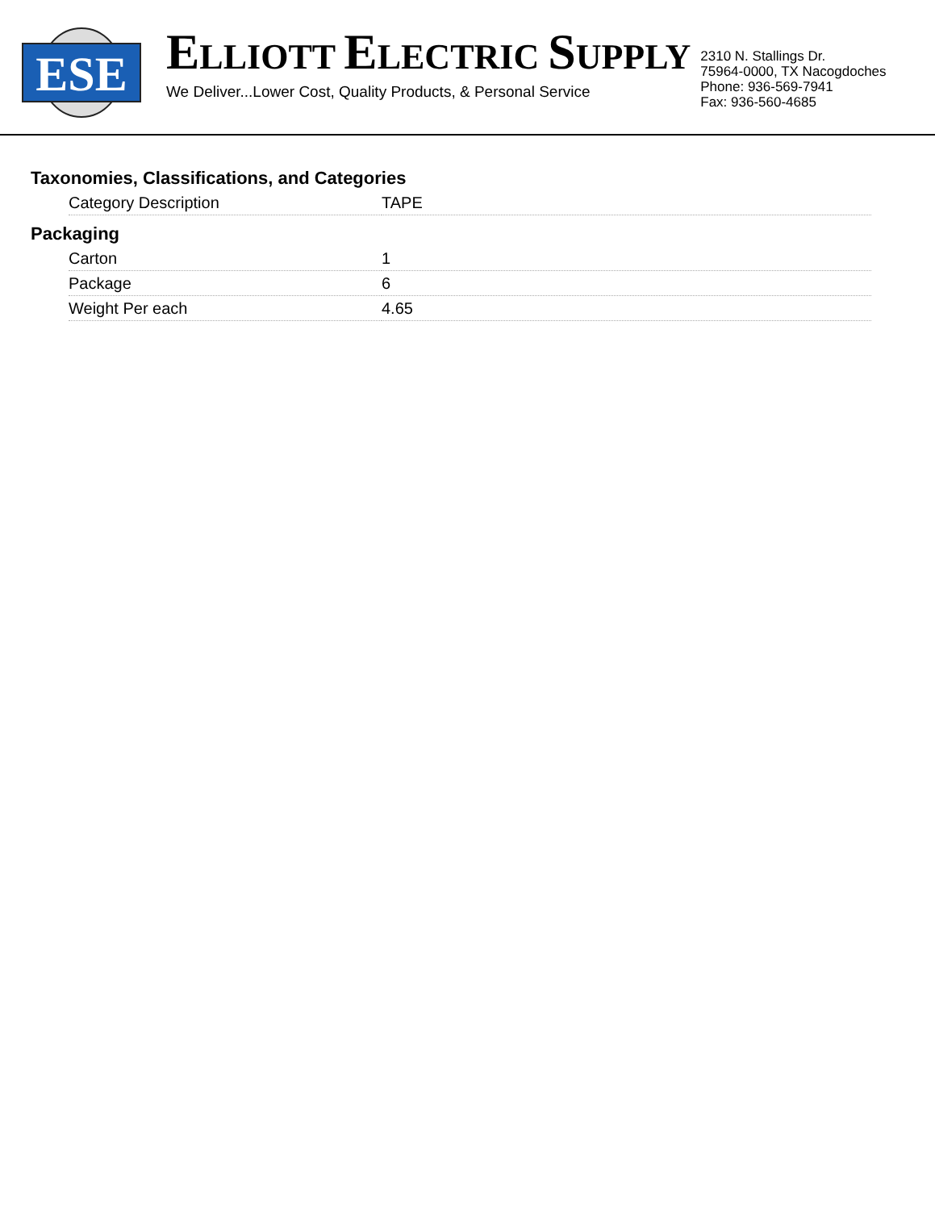ESE
ELLIOTT ELECTRIC SUPPLY
We Deliver...Lower Cost, Quality Products, & Personal Service
2310 N. Stallings Dr.
75964-0000, TX Nacogdoches
Phone: 936-569-7941
Fax: 936-560-4685
Taxonomies, Classifications, and Categories
| Category Description | TAPE |
Packaging
| Carton | 1 |
| Package | 6 |
| Weight Per each | 4.65 |